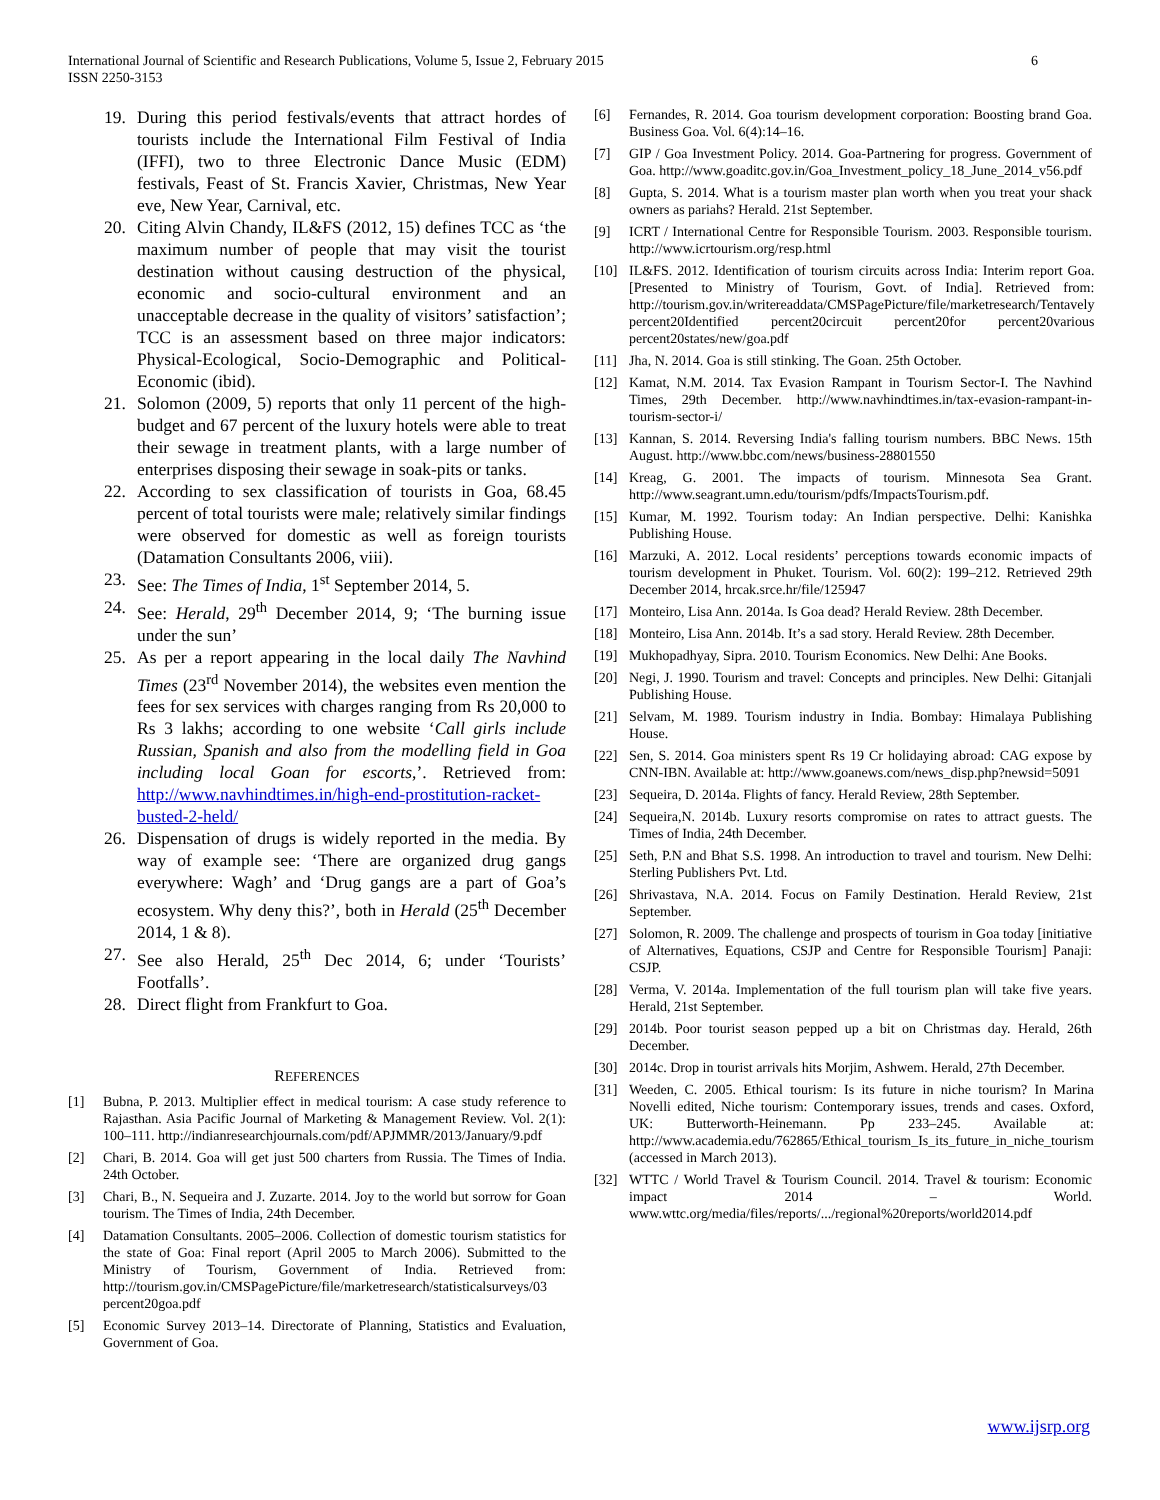International Journal of Scientific and Research Publications, Volume 5, Issue 2, February 2015
ISSN 2250-3153
6
19. During this period festivals/events that attract hordes of tourists include the International Film Festival of India (IFFI), two to three Electronic Dance Music (EDM) festivals, Feast of St. Francis Xavier, Christmas, New Year eve, New Year, Carnival, etc.
20. Citing Alvin Chandy, IL&FS (2012, 15) defines TCC as ‘the maximum number of people that may visit the tourist destination without causing destruction of the physical, economic and socio-cultural environment and an unacceptable decrease in the quality of visitors’ satisfaction’; TCC is an assessment based on three major indicators: Physical-Ecological, Socio-Demographic and Political-Economic (ibid).
21. Solomon (2009, 5) reports that only 11 percent of the high-budget and 67 percent of the luxury hotels were able to treat their sewage in treatment plants, with a large number of enterprises disposing their sewage in soak-pits or tanks.
22. According to sex classification of tourists in Goa, 68.45 percent of total tourists were male; relatively similar findings were observed for domestic as well as foreign tourists (Datamation Consultants 2006, viii).
23. See: The Times of India, 1<sup>st</sup> September 2014, 5.
24. See: Herald, 29<sup>th</sup> December 2014, 9; ‘The burning issue under the sun’
25. As per a report appearing in the local daily The Navhind Times (23<sup>rd</sup> November 2014), the websites even mention the fees for sex services with charges ranging from Rs 20,000 to Rs 3 lakhs; according to one website ‘Call girls include Russian, Spanish and also from the modelling field in Goa including local Goan for escorts,’. Retrieved from: http://www.navhindtimes.in/high-end-prostitution-racket-busted-2-held/
26. Dispensation of drugs is widely reported in the media. By way of example see: ‘There are organized drug gangs everywhere: Wagh’ and ‘Drug gangs are a part of Goa’s ecosystem. Why deny this?’, both in Herald (25<sup>th</sup> December 2014, 1 & 8).
27. See also Herald, 25<sup>th</sup> Dec 2014, 6; under ‘Tourists’ Footfalls’.
28. Direct flight from Frankfurt to Goa.
REFERENCES
[1] Bubna, P. 2013. Multiplier effect in medical tourism: A case study reference to Rajasthan. Asia Pacific Journal of Marketing & Management Review. Vol. 2(1): 100–111. http://indianresearchjournals.com/pdf/APJMMR/2013/January/9.pdf
[2] Chari, B. 2014. Goa will get just 500 charters from Russia. The Times of India. 24th October.
[3] Chari, B., N. Sequeira and J. Zuzarte. 2014. Joy to the world but sorrow for Goan tourism. The Times of India, 24th December.
[4] Datamation Consultants. 2005–2006. Collection of domestic tourism statistics for the state of Goa: Final report (April 2005 to March 2006). Submitted to the Ministry of Tourism, Government of India. Retrieved from: http://tourism.gov.in/CMSPagePicture/file/marketresearch/statisticalsurveys/03 percent20goa.pdf
[5] Economic Survey 2013–14. Directorate of Planning, Statistics and Evaluation, Government of Goa.
[6] Fernandes, R. 2014. Goa tourism development corporation: Boosting brand Goa. Business Goa. Vol. 6(4):14–16.
[7] GIP / Goa Investment Policy. 2014. Goa-Partnering for progress. Government of Goa. http://www.goaditc.gov.in/Goa_Investment_policy_18_June_2014_v56.pdf
[8] Gupta, S. 2014. What is a tourism master plan worth when you treat your shack owners as pariahs? Herald. 21st September.
[9] ICRT / International Centre for Responsible Tourism. 2003. Responsible tourism. http://www.icrtourism.org/resp.html
[10] IL&FS. 2012. Identification of tourism circuits across India: Interim report Goa. [Presented to Ministry of Tourism, Govt. of India]. Retrieved from: http://tourism.gov.in/writereaddata/CMSPagePicture/file/marketresearch/Tentavely percent20Identified percent20circuit percent20for percent20various percent20states/new/goa.pdf
[11] Jha, N. 2014. Goa is still stinking. The Goan. 25th October.
[12] Kamat, N.M. 2014. Tax Evasion Rampant in Tourism Sector-I. The Navhind Times, 29th December. http://www.navhindtimes.in/tax-evasion-rampant-in-tourism-sector-i/
[13] Kannan, S. 2014. Reversing India's falling tourism numbers. BBC News. 15th August. http://www.bbc.com/news/business-28801550
[14] Kreag, G. 2001. The impacts of tourism. Minnesota Sea Grant. http://www.seagrant.umn.edu/tourism/pdfs/ImpactsTourism.pdf.
[15] Kumar, M. 1992. Tourism today: An Indian perspective. Delhi: Kanishka Publishing House.
[16] Marzuki, A. 2012. Local residents’ perceptions towards economic impacts of tourism development in Phuket. Tourism. Vol. 60(2): 199–212. Retrieved 29th December 2014, hrcak.srce.hr/file/125947
[17] Monteiro, Lisa Ann. 2014a. Is Goa dead? Herald Review. 28th December.
[18] Monteiro, Lisa Ann. 2014b. It’s a sad story. Herald Review. 28th December.
[19] Mukhopadhyay, Sipra. 2010. Tourism Economics. New Delhi: Ane Books.
[20] Negi, J. 1990. Tourism and travel: Concepts and principles. New Delhi: Gitanjali Publishing House.
[21] Selvam, M. 1989. Tourism industry in India. Bombay: Himalaya Publishing House.
[22] Sen, S. 2014. Goa ministers spent Rs 19 Cr holidaying abroad: CAG expose by CNN-IBN. Available at: http://www.goanews.com/news_disp.php?newsid=5091
[23] Sequeira, D. 2014a. Flights of fancy. Herald Review, 28th September.
[24] Sequeira,N. 2014b. Luxury resorts compromise on rates to attract guests. The Times of India, 24th December.
[25] Seth, P.N and Bhat S.S. 1998. An introduction to travel and tourism. New Delhi: Sterling Publishers Pvt. Ltd.
[26] Shrivastava, N.A. 2014. Focus on Family Destination. Herald Review, 21st September.
[27] Solomon, R. 2009. The challenge and prospects of tourism in Goa today [initiative of Alternatives, Equations, CSJP and Centre for Responsible Tourism] Panaji: CSJP.
[28] Verma, V. 2014a. Implementation of the full tourism plan will take five years. Herald, 21st September.
[29] 2014b. Poor tourist season pepped up a bit on Christmas day. Herald, 26th December.
[30] 2014c. Drop in tourist arrivals hits Morjim, Ashwem. Herald, 27th December.
[31] Weeden, C. 2005. Ethical tourism: Is its future in niche tourism? In Marina Novelli edited, Niche tourism: Contemporary issues, trends and cases. Oxford, UK: Butterworth-Heinemann. Pp 233–245. Available at: http://www.academia.edu/762865/Ethical_tourism_Is_its_future_in_niche_tourism (accessed in March 2013).
[32] WTTC / World Travel & Tourism Council. 2014. Travel & tourism: Economic impact 2014 – World. www.wttc.org/media/files/reports/.../regional%20reports/world2014.pdf
www.ijsrp.org